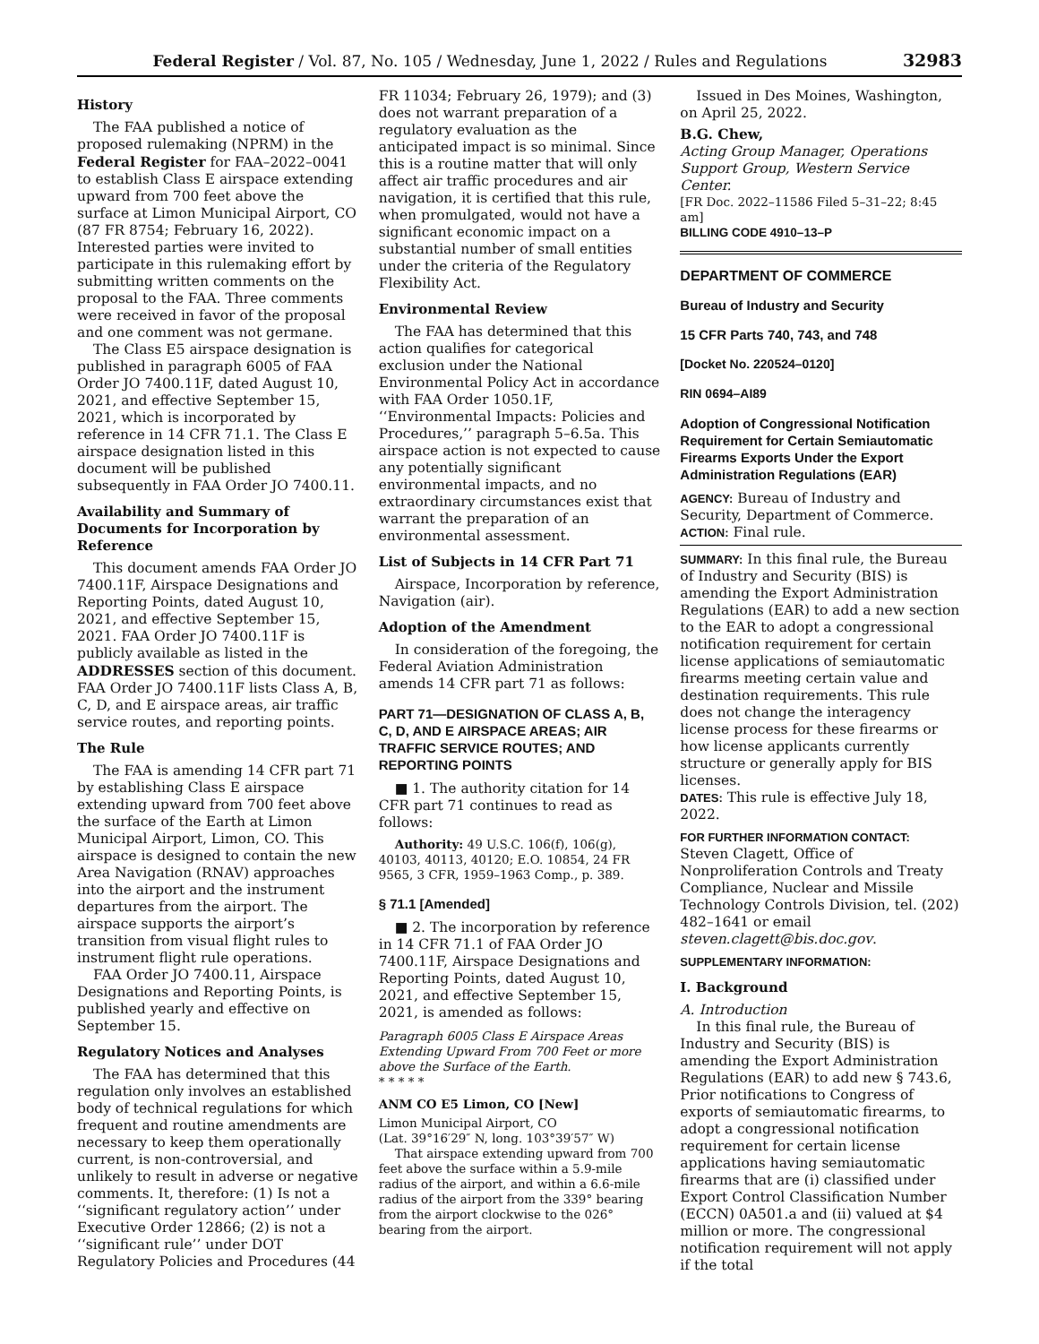Federal Register / Vol. 87, No. 105 / Wednesday, June 1, 2022 / Rules and Regulations 32983
History
The FAA published a notice of proposed rulemaking (NPRM) in the Federal Register for FAA–2022–0041 to establish Class E airspace extending upward from 700 feet above the surface at Limon Municipal Airport, CO (87 FR 8754; February 16, 2022). Interested parties were invited to participate in this rulemaking effort by submitting written comments on the proposal to the FAA. Three comments were received in favor of the proposal and one comment was not germane.
The Class E5 airspace designation is published in paragraph 6005 of FAA Order JO 7400.11F, dated August 10, 2021, and effective September 15, 2021, which is incorporated by reference in 14 CFR 71.1. The Class E airspace designation listed in this document will be published subsequently in FAA Order JO 7400.11.
Availability and Summary of Documents for Incorporation by Reference
This document amends FAA Order JO 7400.11F, Airspace Designations and Reporting Points, dated August 10, 2021, and effective September 15, 2021. FAA Order JO 7400.11F is publicly available as listed in the ADDRESSES section of this document. FAA Order JO 7400.11F lists Class A, B, C, D, and E airspace areas, air traffic service routes, and reporting points.
The Rule
The FAA is amending 14 CFR part 71 by establishing Class E airspace extending upward from 700 feet above the surface of the Earth at Limon Municipal Airport, Limon, CO. This airspace is designed to contain the new Area Navigation (RNAV) approaches into the airport and the instrument departures from the airport. The airspace supports the airport’s transition from visual flight rules to instrument flight rule operations.
FAA Order JO 7400.11, Airspace Designations and Reporting Points, is published yearly and effective on September 15.
Regulatory Notices and Analyses
The FAA has determined that this regulation only involves an established body of technical regulations for which frequent and routine amendments are necessary to keep them operationally current, is non-controversial, and unlikely to result in adverse or negative comments. It, therefore: (1) Is not a ‘‘significant regulatory action’’ under Executive Order 12866; (2) is not a ‘‘significant rule’’ under DOT Regulatory Policies and Procedures (44
FR 11034; February 26, 1979); and (3) does not warrant preparation of a regulatory evaluation as the anticipated impact is so minimal. Since this is a routine matter that will only affect air traffic procedures and air navigation, it is certified that this rule, when promulgated, would not have a significant economic impact on a substantial number of small entities under the criteria of the Regulatory Flexibility Act.
Environmental Review
The FAA has determined that this action qualifies for categorical exclusion under the National Environmental Policy Act in accordance with FAA Order 1050.1F, ‘‘Environmental Impacts: Policies and Procedures,’’ paragraph 5–6.5a. This airspace action is not expected to cause any potentially significant environmental impacts, and no extraordinary circumstances exist that warrant the preparation of an environmental assessment.
List of Subjects in 14 CFR Part 71
Airspace, Incorporation by reference, Navigation (air).
Adoption of the Amendment
In consideration of the foregoing, the Federal Aviation Administration amends 14 CFR part 71 as follows:
PART 71—DESIGNATION OF CLASS A, B, C, D, AND E AIRSPACE AREAS; AIR TRAFFIC SERVICE ROUTES; AND REPORTING POINTS
■ 1. The authority citation for 14 CFR part 71 continues to read as follows:
Authority: 49 U.S.C. 106(f), 106(g), 40103, 40113, 40120; E.O. 10854, 24 FR 9565, 3 CFR, 1959–1963 Comp., p. 389.
§ 71.1 [Amended]
■ 2. The incorporation by reference in 14 CFR 71.1 of FAA Order JO 7400.11F, Airspace Designations and Reporting Points, dated August 10, 2021, and effective September 15, 2021, is amended as follows:
Paragraph 6005 Class E Airspace Areas Extending Upward From 700 Feet or more above the Surface of the Earth.
* * * * *
ANM CO E5 Limon, CO [New]
Limon Municipal Airport, CO
(Lat. 39°16′29″ N, long. 103°39′57″ W)
That airspace extending upward from 700 feet above the surface within a 5.9-mile radius of the airport, and within a 6.6-mile radius of the airport from the 339° bearing from the airport clockwise to the 026° bearing from the airport.
Issued in Des Moines, Washington, on April 25, 2022.
B.G. Chew,
Acting Group Manager, Operations Support Group, Western Service Center.
[FR Doc. 2022–11586 Filed 5–31–22; 8:45 am]
BILLING CODE 4910–13–P
DEPARTMENT OF COMMERCE
Bureau of Industry and Security
15 CFR Parts 740, 743, and 748
[Docket No. 220524–0120]
RIN 0694–AI89
Adoption of Congressional Notification Requirement for Certain Semiautomatic Firearms Exports Under the Export Administration Regulations (EAR)
AGENCY: Bureau of Industry and Security, Department of Commerce.
ACTION: Final rule.
SUMMARY: In this final rule, the Bureau of Industry and Security (BIS) is amending the Export Administration Regulations (EAR) to add a new section to the EAR to adopt a congressional notification requirement for certain license applications of semiautomatic firearms meeting certain value and destination requirements. This rule does not change the interagency license process for these firearms or how license applicants currently structure or generally apply for BIS licenses.
DATES: This rule is effective July 18, 2022.
FOR FURTHER INFORMATION CONTACT:
Steven Clagett, Office of Nonproliferation Controls and Treaty Compliance, Nuclear and Missile Technology Controls Division, tel. (202) 482–1641 or email steven.clagett@bis.doc.gov.
SUPPLEMENTARY INFORMATION:
I. Background
A. Introduction
In this final rule, the Bureau of Industry and Security (BIS) is amending the Export Administration Regulations (EAR) to add new § 743.6, Prior notifications to Congress of exports of semiautomatic firearms, to adopt a congressional notification requirement for certain license applications having semiautomatic firearms that are (i) classified under Export Control Classification Number (ECCN) 0A501.a and (ii) valued at $4 million or more. The congressional notification requirement will not apply if the total